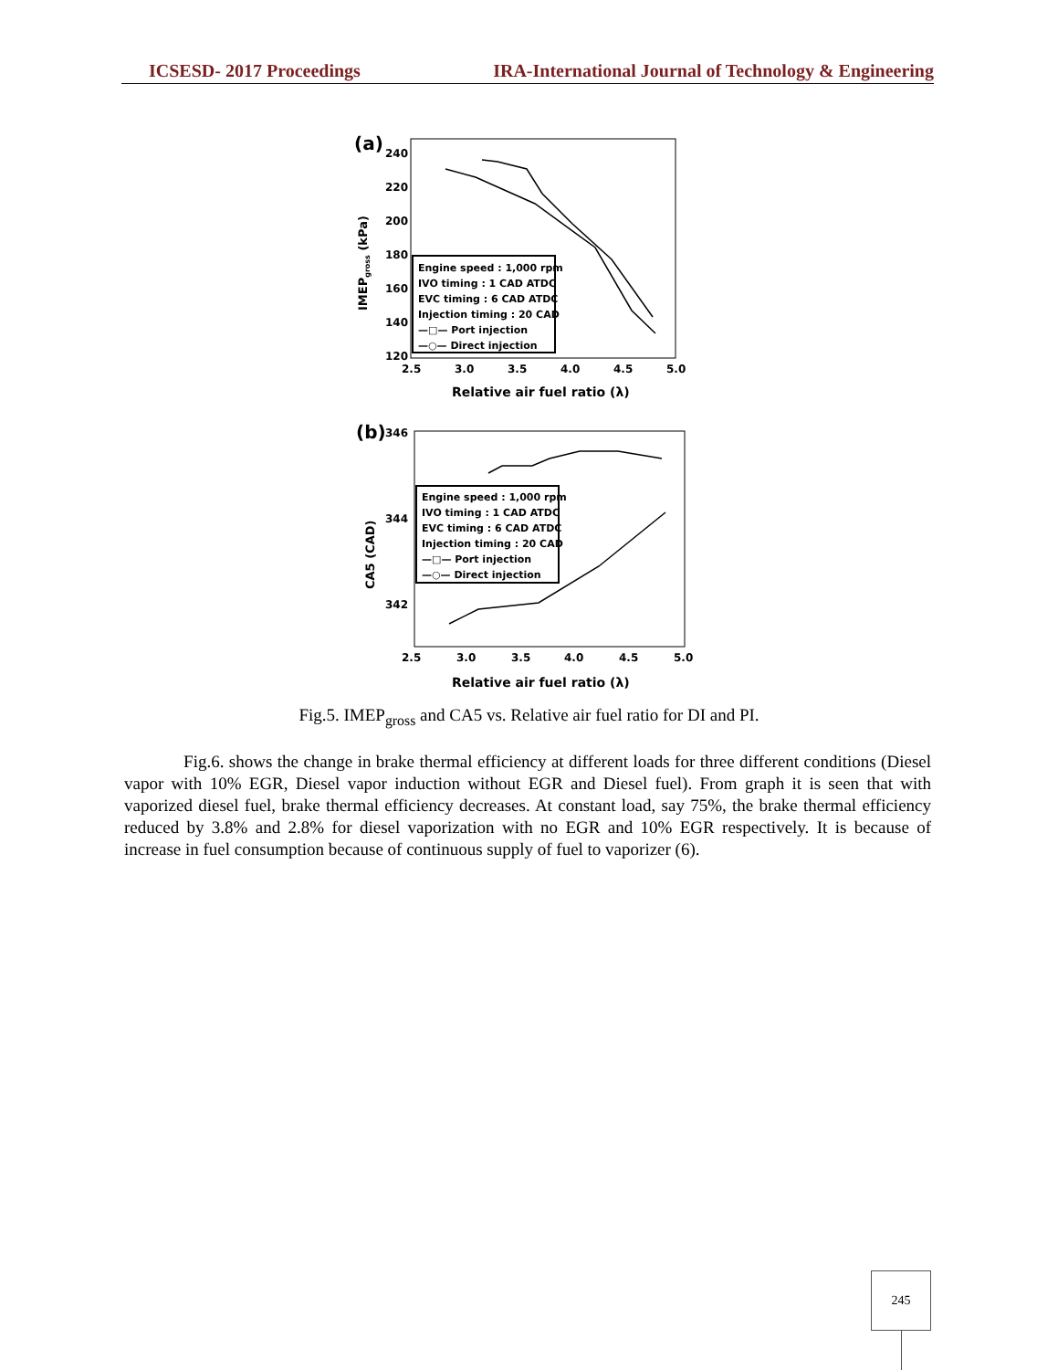ICSESD- 2017 Proceedings IRA-International Journal of Technology & Engineering
(a)
240
220
200
180
160
140
120
2.5
3.0
3.5
4.0
4.5
5.0
IMEPgross (kPa)
Relative air fuel ratio (λ)
Engine speed : 1,000 rpm
IVO timing : 1 CAD ATDC
EVC timing : 6 CAD ATDC
Injection timing : 20 CAD
—□— Port injection
—○— Direct injection
(b)
346
344
342
2.5
3.0
3.5
4.0
4.5
5.0
CA5 (CAD)
Relative air fuel ratio (λ)
Engine speed : 1,000 rpm
IVO timing : 1 CAD ATDC
EVC timing : 6 CAD ATDC
Injection timing : 20 CAD
—□— Port injection
—○— Direct injection
Fig.5. IMEP<sub>gross</sub> and CA5 vs. Relative air fuel ratio for DI and PI.
Fig.6. shows the change in brake thermal efficiency at different loads for three different conditions (Diesel vapor with 10% EGR, Diesel vapor induction without EGR and Diesel fuel). From graph it is seen that with vaporized diesel fuel, brake thermal efficiency decreases. At constant load, say 75%, the brake thermal efficiency reduced by 3.8% and 2.8% for diesel vaporization with no EGR and 10% EGR respectively. It is because of increase in fuel consumption because of continuous supply of fuel to vaporizer (6).
245